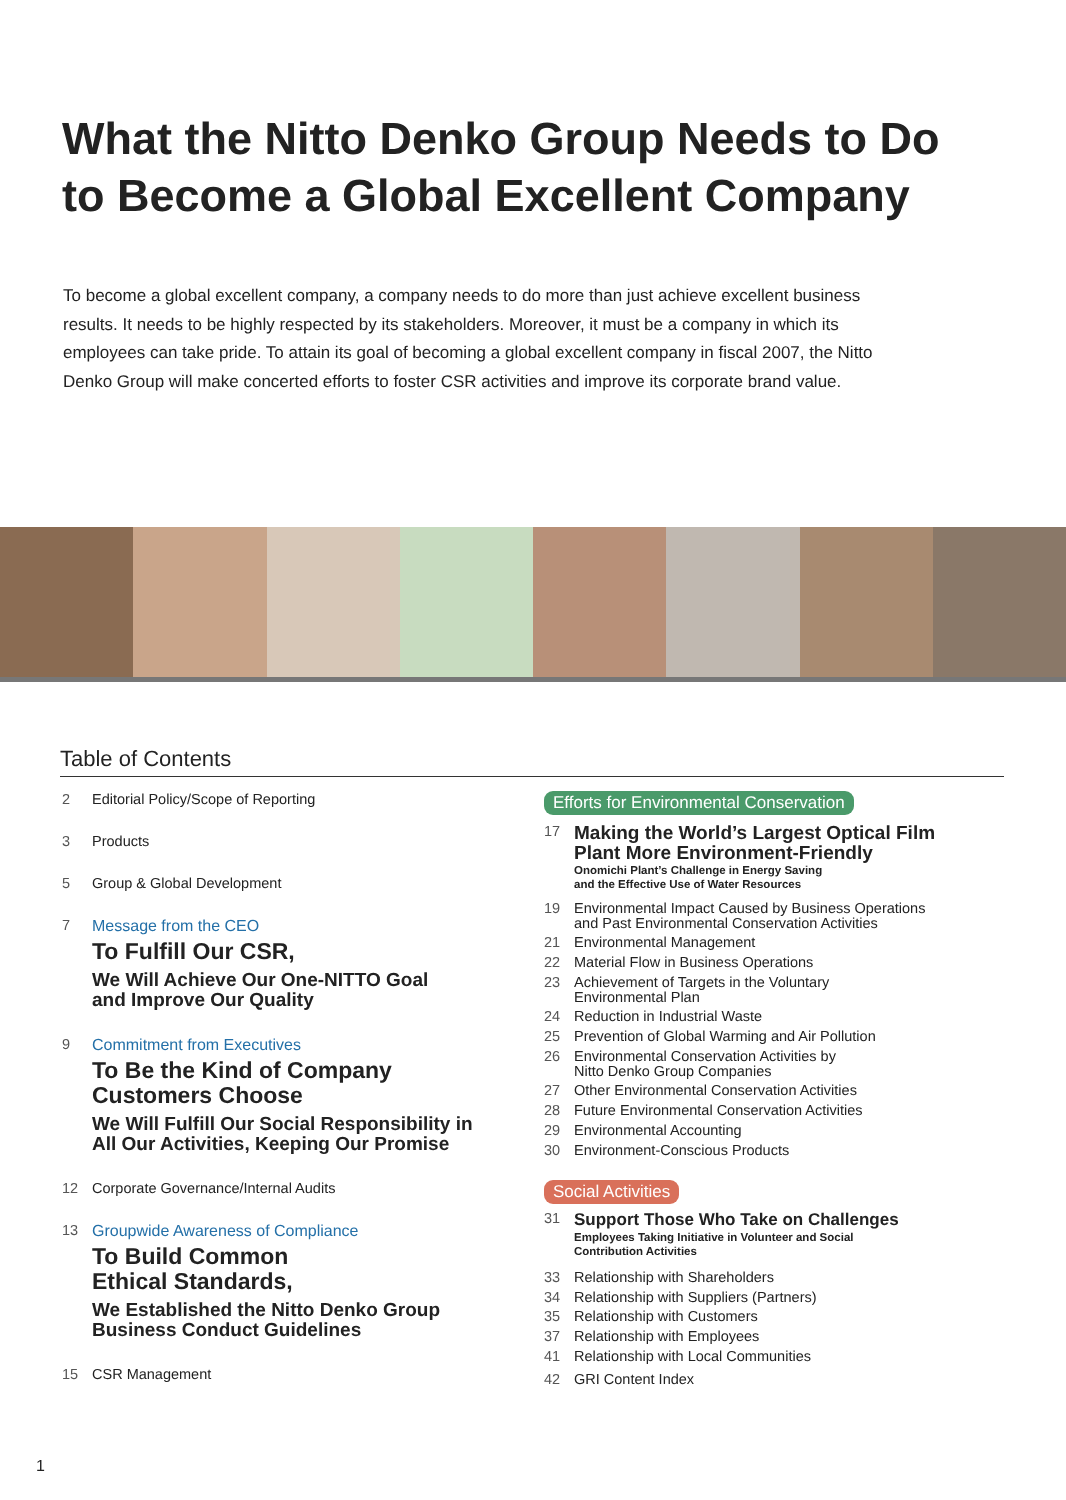What the Nitto Denko Group Needs to Do
to Become a Global Excellent Company
To become a global excellent company, a company needs to do more than just achieve excellent business results. It needs to be highly respected by its stakeholders. Moreover, it must be a company in which its employees can take pride. To attain its goal of becoming a global excellent company in fiscal 2007, the Nitto Denko Group will make concerted efforts to foster CSR activities and improve its corporate brand value.
Table of Contents
2 Editorial Policy/Scope of Reporting
3 Products
5 Group & Global Development
7 Message from the CEO
To Fulfill Our CSR,
We Will Achieve Our One-NITTO Goal
and Improve Our Quality
9 Commitment from Executives
To Be the Kind of Company
Customers Choose
We Will Fulfill Our Social Responsibility in
All Our Activities, Keeping Our Promise
12 Corporate Governance/Internal Audits
13 Groupwide Awareness of Compliance
To Build Common
Ethical Standards,
We Established the Nitto Denko Group
Business Conduct Guidelines
15 CSR Management
Efforts for Environmental Conservation
17
Making the World’s Largest Optical Film
Plant More Environment-Friendly
Onomichi Plant’s Challenge in Energy Saving
and the Effective Use of Water Resources
19 Environmental Impact Caused by Business Operations
and Past Environmental Conservation Activities
21 Environmental Management
22 Material Flow in Business Operations
23 Achievement of Targets in the Voluntary
Environmental Plan
24 Reduction in Industrial Waste
25 Prevention of Global Warming and Air Pollution
26 Environmental Conservation Activities by
Nitto Denko Group Companies
27 Other Environmental Conservation Activities
28 Future Environmental Conservation Activities
29 Environmental Accounting
30 Environment-Conscious Products
Social Activities
31
Support Those Who Take on Challenges
Employees Taking Initiative in Volunteer and Social
Contribution Activities
33 Relationship with Shareholders
34 Relationship with Suppliers (Partners)
35 Relationship with Customers
37 Relationship with Employees
41 Relationship with Local Communities
42 GRI Content Index
1